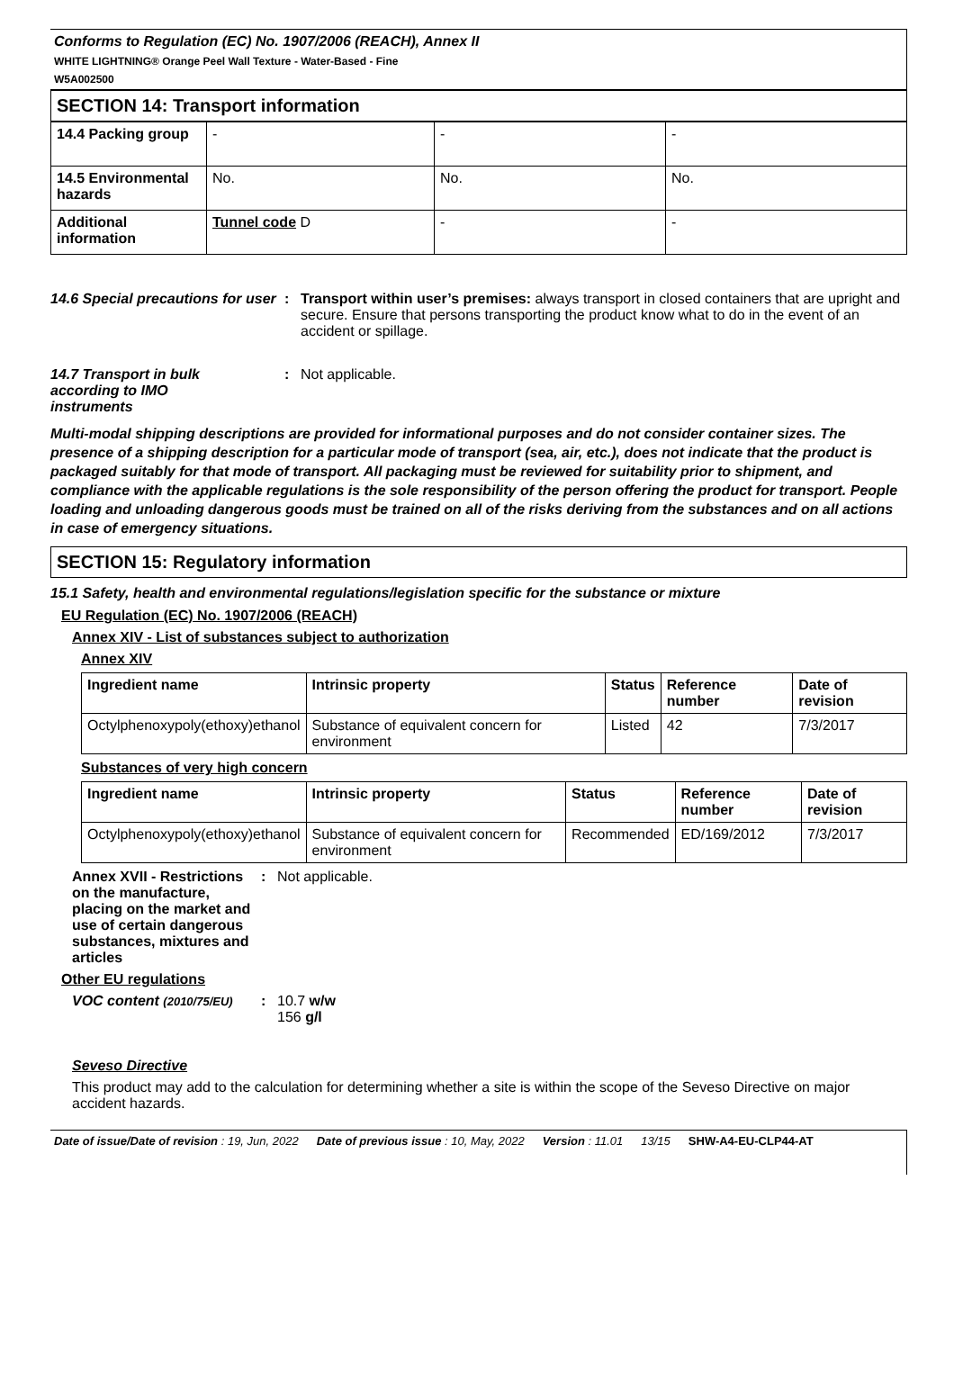Conforms to Regulation (EC) No. 1907/2006 (REACH), Annex II
WHITE LIGHTNING® Orange Peel Wall Texture - Water-Based - Fine
W5A002500
SECTION 14: Transport information
| 14.4 Packing group | - | - | - |
| 14.5 Environmental hazards | No. | No. | No. |
| Additional information | Tunnel code D | - | - |
14.6 Special precautions for user
: Transport within user’s premises: always transport in closed containers that are upright and secure. Ensure that persons transporting the product know what to do in the event of an accident or spillage.
14.7 Transport in bulk according to IMO instruments
: Not applicable.
Multi-modal shipping descriptions are provided for informational purposes and do not consider container sizes. The presence of a shipping description for a particular mode of transport (sea, air, etc.), does not indicate that the product is packaged suitably for that mode of transport. All packaging must be reviewed for suitability prior to shipment, and compliance with the applicable regulations is the sole responsibility of the person offering the product for transport. People loading and unloading dangerous goods must be trained on all of the risks deriving from the substances and on all actions in case of emergency situations.
SECTION 15: Regulatory information
15.1 Safety, health and environmental regulations/legislation specific for the substance or mixture
EU Regulation (EC) No. 1907/2006 (REACH)
Annex XIV - List of substances subject to authorization
Annex XIV
| Ingredient name | Intrinsic property | Status | Reference number | Date of revision |
| --- | --- | --- | --- | --- |
| Octylphenoxypoly(ethoxy)ethanol | Substance of equivalent concern for environment | Listed | 42 | 7/3/2017 |
Substances of very high concern
| Ingredient name | Intrinsic property | Status | Reference number | Date of revision |
| --- | --- | --- | --- | --- |
| Octylphenoxypoly(ethoxy)ethanol | Substance of equivalent concern for environment | Recommended | ED/169/2012 | 7/3/2017 |
Annex XVII - Restrictions on the manufacture, placing on the market and use of certain dangerous substances, mixtures and articles
: Not applicable.
Other EU regulations
VOC content (2010/75/EU)
: 10.7 w/w
156 g/l
Seveso Directive
This product may add to the calculation for determining whether a site is within the scope of the Seveso Directive on major accident hazards.
Date of issue/Date of revision : 19, Jun, 2022 Date of previous issue : 10, May, 2022 Version : 11.01 13/15 SHW-A4-EU-CLP44-AT